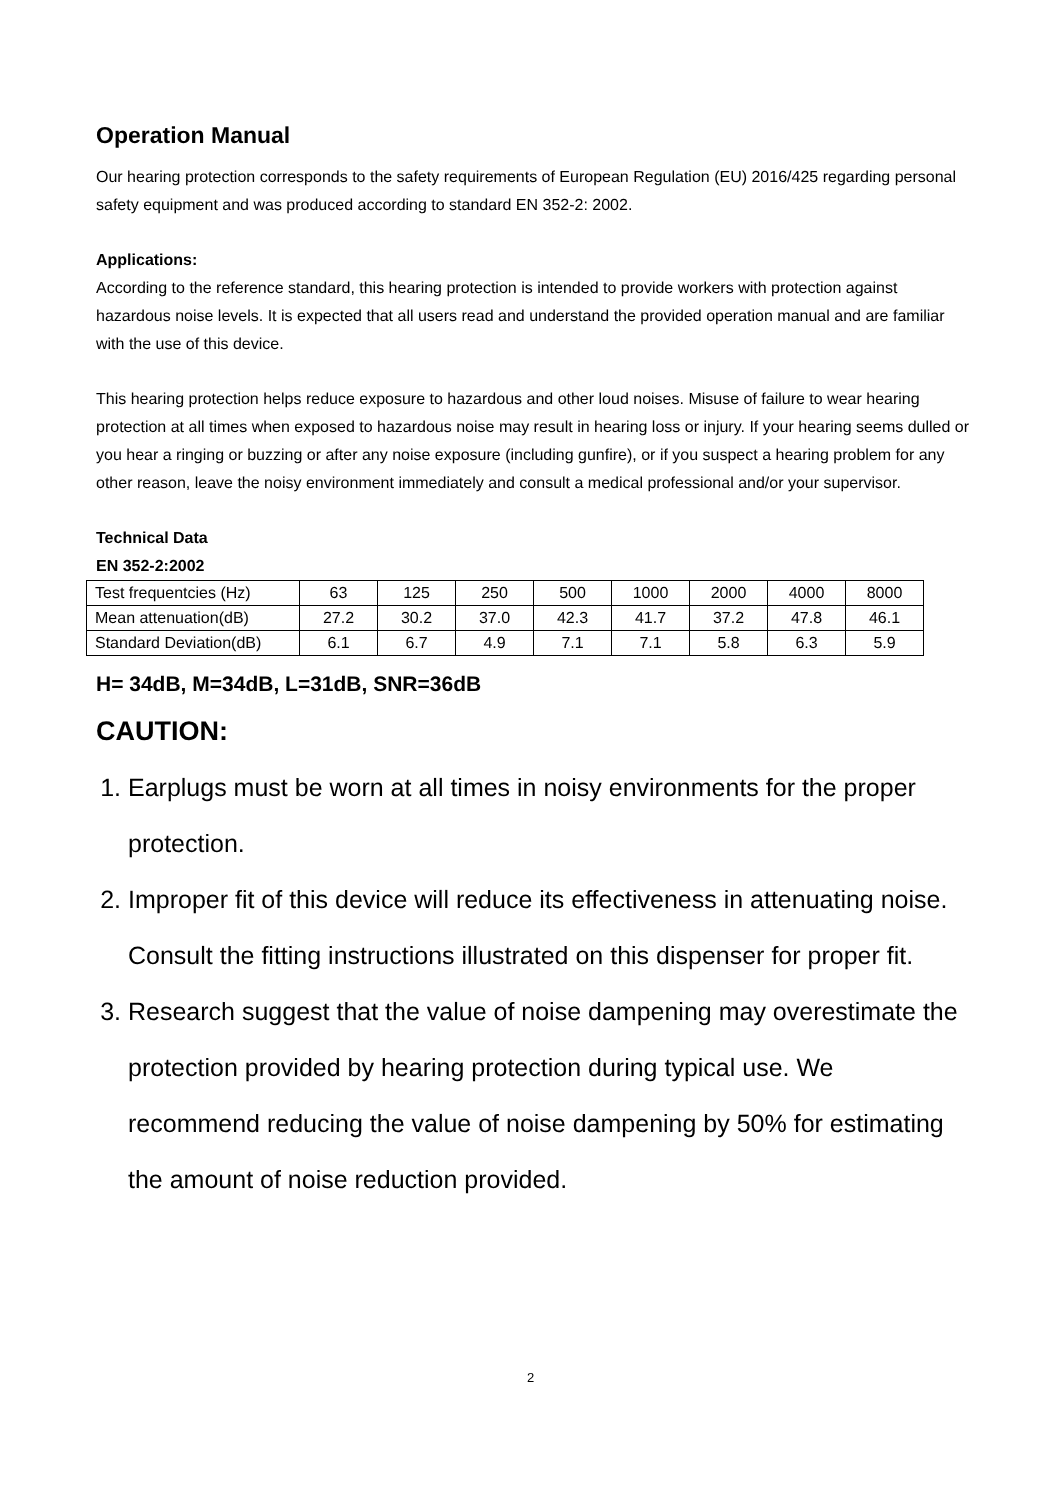Operation Manual
Our hearing protection corresponds to the safety requirements of European Regulation (EU) 2016/425 regarding personal safety equipment and was produced according to standard EN 352-2: 2002.
Applications:
According to the reference standard, this hearing protection is intended to provide workers with protection against hazardous noise levels. It is expected that all users read and understand the provided operation manual and are familiar with the use of this device.
This hearing protection helps reduce exposure to hazardous and other loud noises. Misuse of failure to wear hearing protection at all times when exposed to hazardous noise may result in hearing loss or injury. If your hearing seems dulled or you hear a ringing or buzzing or after any noise exposure (including gunfire), or if you suspect a hearing problem for any other reason, leave the noisy environment immediately and consult a medical professional and/or your supervisor.
Technical Data
EN 352-2:2002
| Test frequentcies (Hz) | 63 | 125 | 250 | 500 | 1000 | 2000 | 4000 | 8000 |
| Mean attenuation(dB) | 27.2 | 30.2 | 37.0 | 42.3 | 41.7 | 37.2 | 47.8 | 46.1 |
| Standard Deviation(dB) | 6.1 | 6.7 | 4.9 | 7.1 | 7.1 | 5.8 | 6.3 | 5.9 |
H= 34dB, M=34dB, L=31dB, SNR=36dB
CAUTION:
1. Earplugs must be worn at all times in noisy environments for the proper protection.
2. Improper fit of this device will reduce its effectiveness in attenuating noise. Consult the fitting instructions illustrated on this dispenser for proper fit.
3. Research suggest that the value of noise dampening may overestimate the protection provided by hearing protection during typical use. We recommend reducing the value of noise dampening by 50% for estimating the amount of noise reduction provided.
2